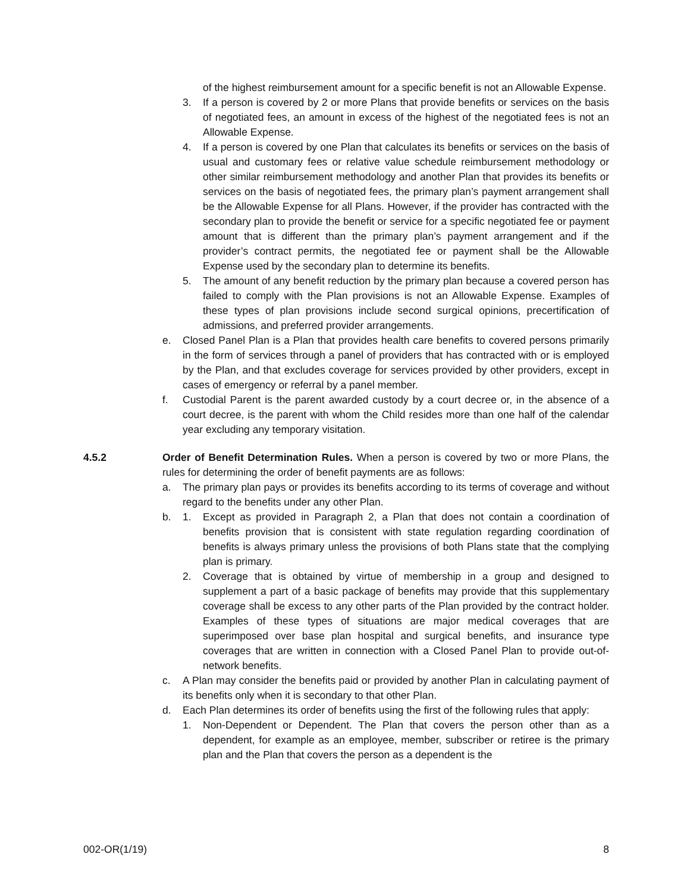of the highest reimbursement amount for a specific benefit is not an Allowable Expense.
3. If a person is covered by 2 or more Plans that provide benefits or services on the basis of negotiated fees, an amount in excess of the highest of the negotiated fees is not an Allowable Expense.
4. If a person is covered by one Plan that calculates its benefits or services on the basis of usual and customary fees or relative value schedule reimbursement methodology or other similar reimbursement methodology and another Plan that provides its benefits or services on the basis of negotiated fees, the primary plan’s payment arrangement shall be the Allowable Expense for all Plans. However, if the provider has contracted with the secondary plan to provide the benefit or service for a specific negotiated fee or payment amount that is different than the primary plan’s payment arrangement and if the provider’s contract permits, the negotiated fee or payment shall be the Allowable Expense used by the secondary plan to determine its benefits.
5. The amount of any benefit reduction by the primary plan because a covered person has failed to comply with the Plan provisions is not an Allowable Expense. Examples of these types of plan provisions include second surgical opinions, precertification of admissions, and preferred provider arrangements.
e. Closed Panel Plan is a Plan that provides health care benefits to covered persons primarily in the form of services through a panel of providers that has contracted with or is employed by the Plan, and that excludes coverage for services provided by other providers, except in cases of emergency or referral by a panel member.
f. Custodial Parent is the parent awarded custody by a court decree or, in the absence of a court decree, is the parent with whom the Child resides more than one half of the calendar year excluding any temporary visitation.
4.5.2 Order of Benefit Determination Rules. When a person is covered by two or more Plans, the rules for determining the order of benefit payments are as follows:
a. The primary plan pays or provides its benefits according to its terms of coverage and without regard to the benefits under any other Plan.
b. 1. Except as provided in Paragraph 2, a Plan that does not contain a coordination of benefits provision that is consistent with state regulation regarding coordination of benefits is always primary unless the provisions of both Plans state that the complying plan is primary.
2. Coverage that is obtained by virtue of membership in a group and designed to supplement a part of a basic package of benefits may provide that this supplementary coverage shall be excess to any other parts of the Plan provided by the contract holder. Examples of these types of situations are major medical coverages that are superimposed over base plan hospital and surgical benefits, and insurance type coverages that are written in connection with a Closed Panel Plan to provide out-of-network benefits.
c. A Plan may consider the benefits paid or provided by another Plan in calculating payment of its benefits only when it is secondary to that other Plan.
d. Each Plan determines its order of benefits using the first of the following rules that apply:
1. Non-Dependent or Dependent. The Plan that covers the person other than as a dependent, for example as an employee, member, subscriber or retiree is the primary plan and the Plan that covers the person as a dependent is the
002-OR(1/19) 8